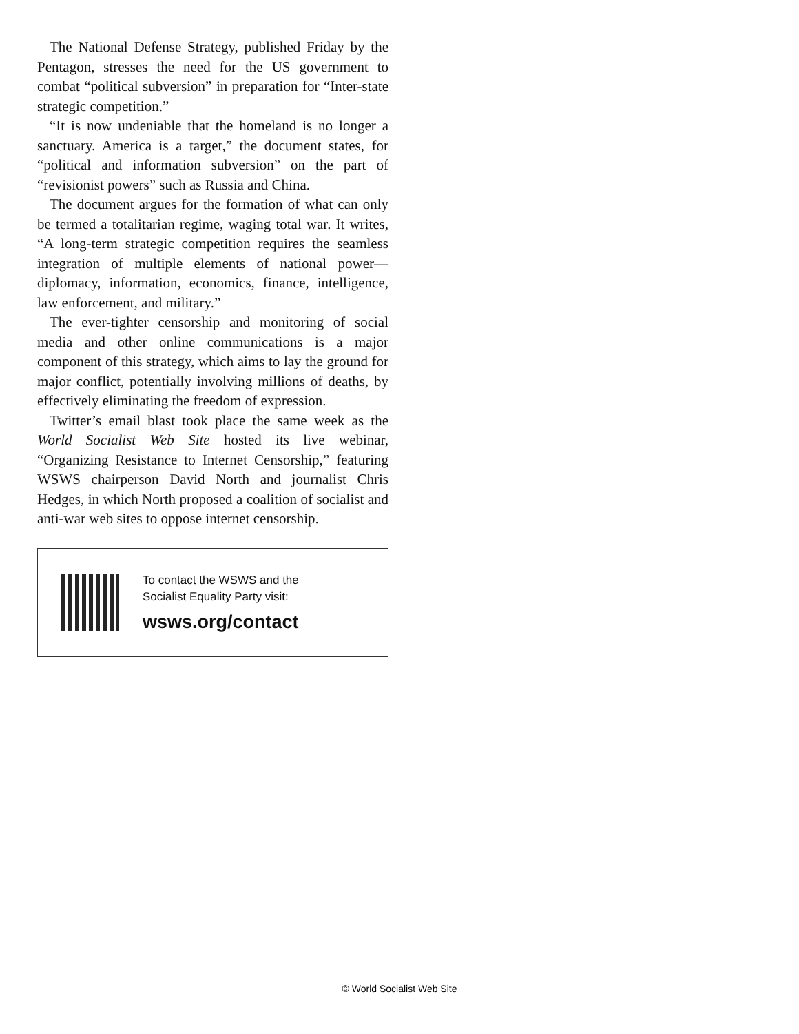The National Defense Strategy, published Friday by the Pentagon, stresses the need for the US government to combat “political subversion” in preparation for “Inter-state strategic competition.”
“It is now undeniable that the homeland is no longer a sanctuary. America is a target,” the document states, for “political and information subversion” on the part of “revisionist powers” such as Russia and China.
The document argues for the formation of what can only be termed a totalitarian regime, waging total war. It writes, “A long-term strategic competition requires the seamless integration of multiple elements of national power—diplomacy, information, economics, finance, intelligence, law enforcement, and military.”
The ever-tighter censorship and monitoring of social media and other online communications is a major component of this strategy, which aims to lay the ground for major conflict, potentially involving millions of deaths, by effectively eliminating the freedom of expression.
Twitter’s email blast took place the same week as the World Socialist Web Site hosted its live webinar, “Organizing Resistance to Internet Censorship,” featuring WSWS chairperson David North and journalist Chris Hedges, in which North proposed a coalition of socialist and anti-war web sites to oppose internet censorship.
To contact the WSWS and the
Socialist Equality Party visit:
wsws.org/contact
© World Socialist Web Site